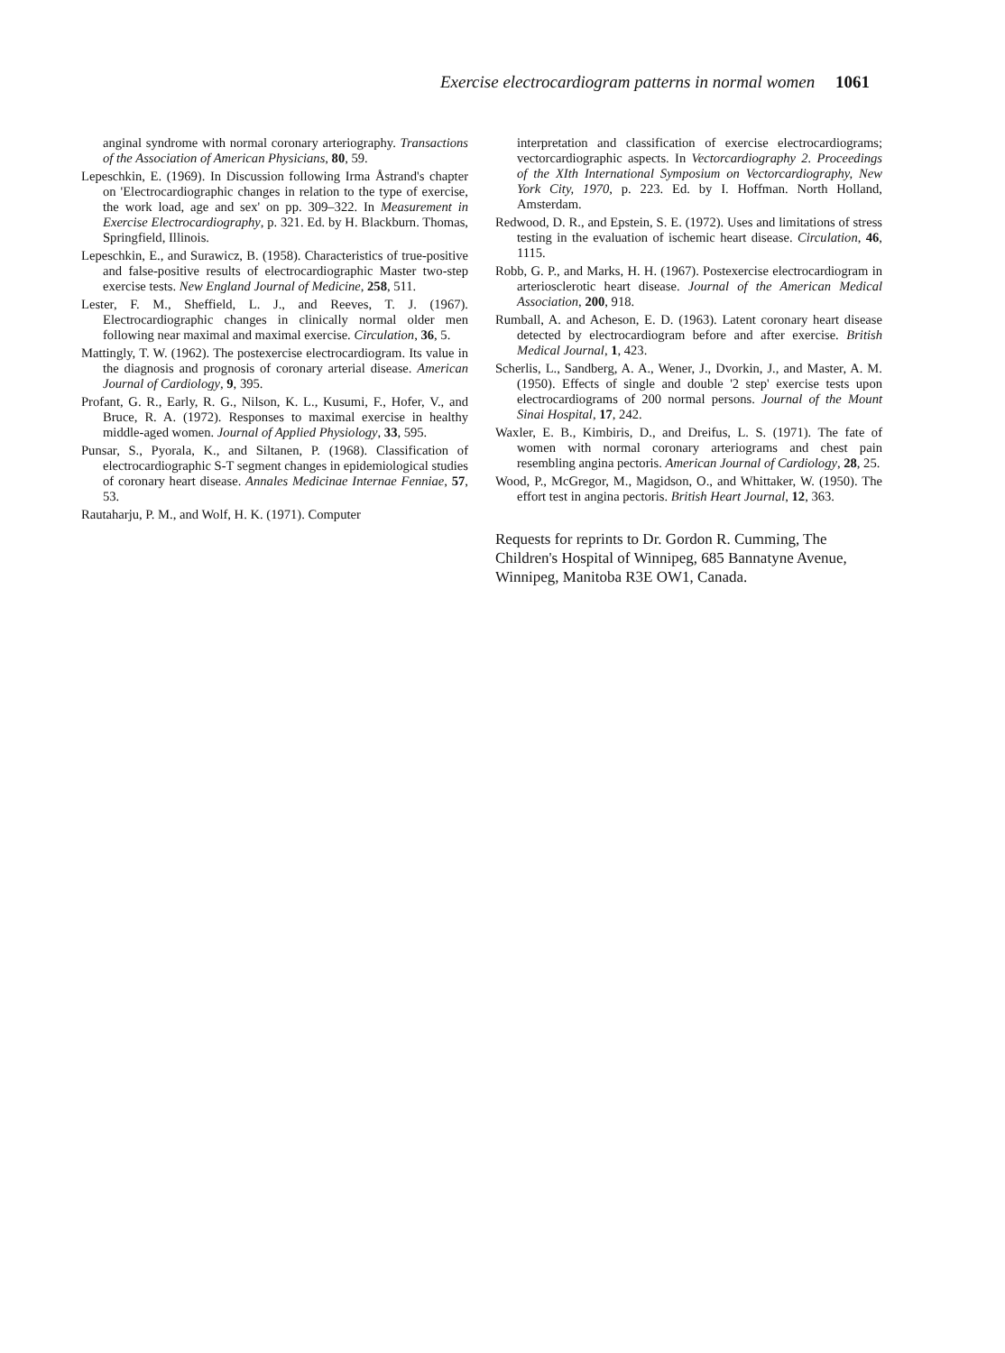Exercise electrocardiogram patterns in normal women 1061
anginal syndrome with normal coronary arteriography. Transactions of the Association of American Physicians, 80, 59.
Lepeschkin, E. (1969). In Discussion following Irma Åstrand's chapter on 'Electrocardiographic changes in relation to the type of exercise, the work load, age and sex' on pp. 309–322. In Measurement in Exercise Electrocardiography, p. 321. Ed. by H. Blackburn. Thomas, Springfield, Illinois.
Lepeschkin, E., and Surawicz, B. (1958). Characteristics of true-positive and false-positive results of electrocardiographic Master two-step exercise tests. New England Journal of Medicine, 258, 511.
Lester, F. M., Sheffield, L. J., and Reeves, T. J. (1967). Electrocardiographic changes in clinically normal older men following near maximal and maximal exercise. Circulation, 36, 5.
Mattingly, T. W. (1962). The postexercise electrocardiogram. Its value in the diagnosis and prognosis of coronary arterial disease. American Journal of Cardiology, 9, 395.
Profant, G. R., Early, R. G., Nilson, K. L., Kusumi, F., Hofer, V., and Bruce, R. A. (1972). Responses to maximal exercise in healthy middle-aged women. Journal of Applied Physiology, 33, 595.
Punsar, S., Pyorala, K., and Siltanen, P. (1968). Classification of electrocardiographic S-T segment changes in epidemiological studies of coronary heart disease. Annales Medicinae Internae Fenniae, 57, 53.
Rautaharju, P. M., and Wolf, H. K. (1971). Computer
interpretation and classification of exercise electrocardiograms; vectorcardiographic aspects. In Vectorcardiography 2. Proceedings of the XIth International Symposium on Vectorcardiography, New York City, 1970, p. 223. Ed. by I. Hoffman. North Holland, Amsterdam.
Redwood, D. R., and Epstein, S. E. (1972). Uses and limitations of stress testing in the evaluation of ischemic heart disease. Circulation, 46, 1115.
Robb, G. P., and Marks, H. H. (1967). Postexercise electrocardiogram in arteriosclerotic heart disease. Journal of the American Medical Association, 200, 918.
Rumball, A. and Acheson, E. D. (1963). Latent coronary heart disease detected by electrocardiogram before and after exercise. British Medical Journal, 1, 423.
Scherlis, L., Sandberg, A. A., Wener, J., Dvorkin, J., and Master, A. M. (1950). Effects of single and double '2 step' exercise tests upon electrocardiograms of 200 normal persons. Journal of the Mount Sinai Hospital, 17, 242.
Waxler, E. B., Kimbiris, D., and Dreifus, L. S. (1971). The fate of women with normal coronary arteriograms and chest pain resembling angina pectoris. American Journal of Cardiology, 28, 25.
Wood, P., McGregor, M., Magidson, O., and Whittaker, W. (1950). The effort test in angina pectoris. British Heart Journal, 12, 363.
Requests for reprints to Dr. Gordon R. Cumming, The Children's Hospital of Winnipeg, 685 Bannatyne Avenue, Winnipeg, Manitoba R3E OW1, Canada.